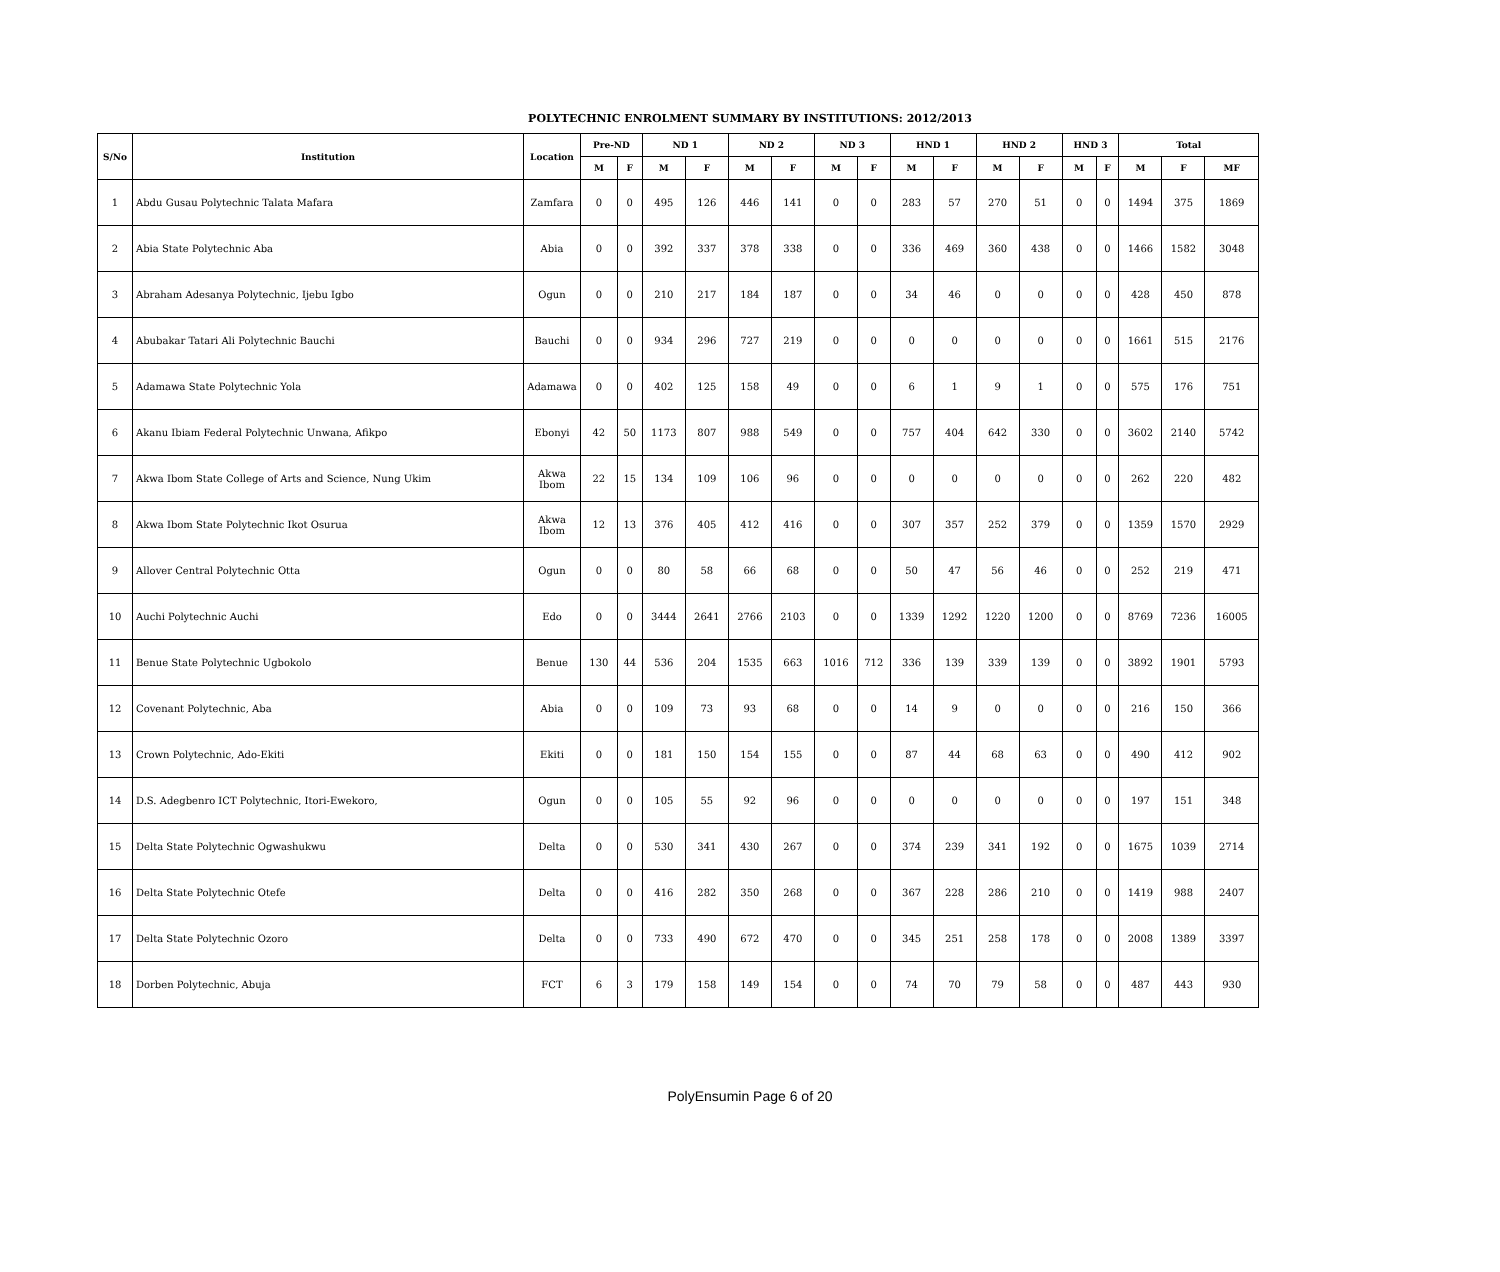POLYTECHNIC ENROLMENT SUMMARY BY INSTITUTIONS: 2012/2013
| S/No | Institution | Location | Pre-ND | | ND 1 | | ND 2 | | ND 3 | | HND 1 | | HND 2 | | HND 3 | | Total | | |
| --- | --- | --- | --- | --- | --- | --- | --- | --- | --- | --- | --- | --- | --- | --- | --- | --- | --- | --- | --- |
| | | | M | F | M | F | M | F | M | F | M | F | M | F | M | F | M | F | MF |
| 1 | Abdu Gusau Polytechnic Talata Mafara | Zamfara | 0 | 0 | 495 | 126 | 446 | 141 | 0 | 0 | 283 | 57 | 270 | 51 | 0 | 0 | 1494 | 375 | 1869 |
| 2 | Abia State Polytechnic Aba | Abia | 0 | 0 | 392 | 337 | 378 | 338 | 0 | 0 | 336 | 469 | 360 | 438 | 0 | 0 | 1466 | 1582 | 3048 |
| 3 | Abraham Adesanya Polytechnic, Ijebu Igbo | Ogun | 0 | 0 | 210 | 217 | 184 | 187 | 0 | 0 | 34 | 46 | 0 | 0 | 0 | 0 | 428 | 450 | 878 |
| 4 | Abubakar Tatari Ali Polytechnic Bauchi | Bauchi | 0 | 0 | 934 | 296 | 727 | 219 | 0 | 0 | 0 | 0 | 0 | 0 | 0 | 0 | 1661 | 515 | 2176 |
| 5 | Adamawa State Polytechnic Yola | Adamawa | 0 | 0 | 402 | 125 | 158 | 49 | 0 | 0 | 6 | 1 | 9 | 1 | 0 | 0 | 575 | 176 | 751 |
| 6 | Akanu Ibiam Federal Polytechnic Unwana, Afikpo | Ebonyi | 42 | 50 | 1173 | 807 | 988 | 549 | 0 | 0 | 757 | 404 | 642 | 330 | 0 | 0 | 3602 | 2140 | 5742 |
| 7 | Akwa Ibom State College of Arts and Science, Nung Ukim | Akwa Ibom | 22 | 15 | 134 | 109 | 106 | 96 | 0 | 0 | 0 | 0 | 0 | 0 | 0 | 0 | 262 | 220 | 482 |
| 8 | Akwa Ibom State Polytechnic Ikot Osurua | Akwa Ibom | 12 | 13 | 376 | 405 | 412 | 416 | 0 | 0 | 307 | 357 | 252 | 379 | 0 | 0 | 1359 | 1570 | 2929 |
| 9 | Allover Central Polytechnic Otta | Ogun | 0 | 0 | 80 | 58 | 66 | 68 | 0 | 0 | 50 | 47 | 56 | 46 | 0 | 0 | 252 | 219 | 471 |
| 10 | Auchi Polytechnic Auchi | Edo | 0 | 0 | 3444 | 2641 | 2766 | 2103 | 0 | 0 | 1339 | 1292 | 1220 | 1200 | 0 | 0 | 8769 | 7236 | 16005 |
| 11 | Benue State Polytechnic Ugbokolo | Benue | 130 | 44 | 536 | 204 | 1535 | 663 | 1016 | 712 | 336 | 139 | 339 | 139 | 0 | 0 | 3892 | 1901 | 5793 |
| 12 | Covenant Polytechnic, Aba | Abia | 0 | 0 | 109 | 73 | 93 | 68 | 0 | 0 | 14 | 9 | 0 | 0 | 0 | 0 | 216 | 150 | 366 |
| 13 | Crown Polytechnic, Ado-Ekiti | Ekiti | 0 | 0 | 181 | 150 | 154 | 155 | 0 | 0 | 87 | 44 | 68 | 63 | 0 | 0 | 490 | 412 | 902 |
| 14 | D.S. Adegbenro ICT Polytechnic, Itori-Ewekoro, | Ogun | 0 | 0 | 105 | 55 | 92 | 96 | 0 | 0 | 0 | 0 | 0 | 0 | 0 | 0 | 197 | 151 | 348 |
| 15 | Delta State Polytechnic Ogwashukwu | Delta | 0 | 0 | 530 | 341 | 430 | 267 | 0 | 0 | 374 | 239 | 341 | 192 | 0 | 0 | 1675 | 1039 | 2714 |
| 16 | Delta State Polytechnic Otefe | Delta | 0 | 0 | 416 | 282 | 350 | 268 | 0 | 0 | 367 | 228 | 286 | 210 | 0 | 0 | 1419 | 988 | 2407 |
| 17 | Delta State Polytechnic Ozoro | Delta | 0 | 0 | 733 | 490 | 672 | 470 | 0 | 0 | 345 | 251 | 258 | 178 | 0 | 0 | 2008 | 1389 | 3397 |
| 18 | Dorben Polytechnic, Abuja | FCT | 6 | 3 | 179 | 158 | 149 | 154 | 0 | 0 | 74 | 70 | 79 | 58 | 0 | 0 | 487 | 443 | 930 |
PolyEnsumin Page 6 of 20